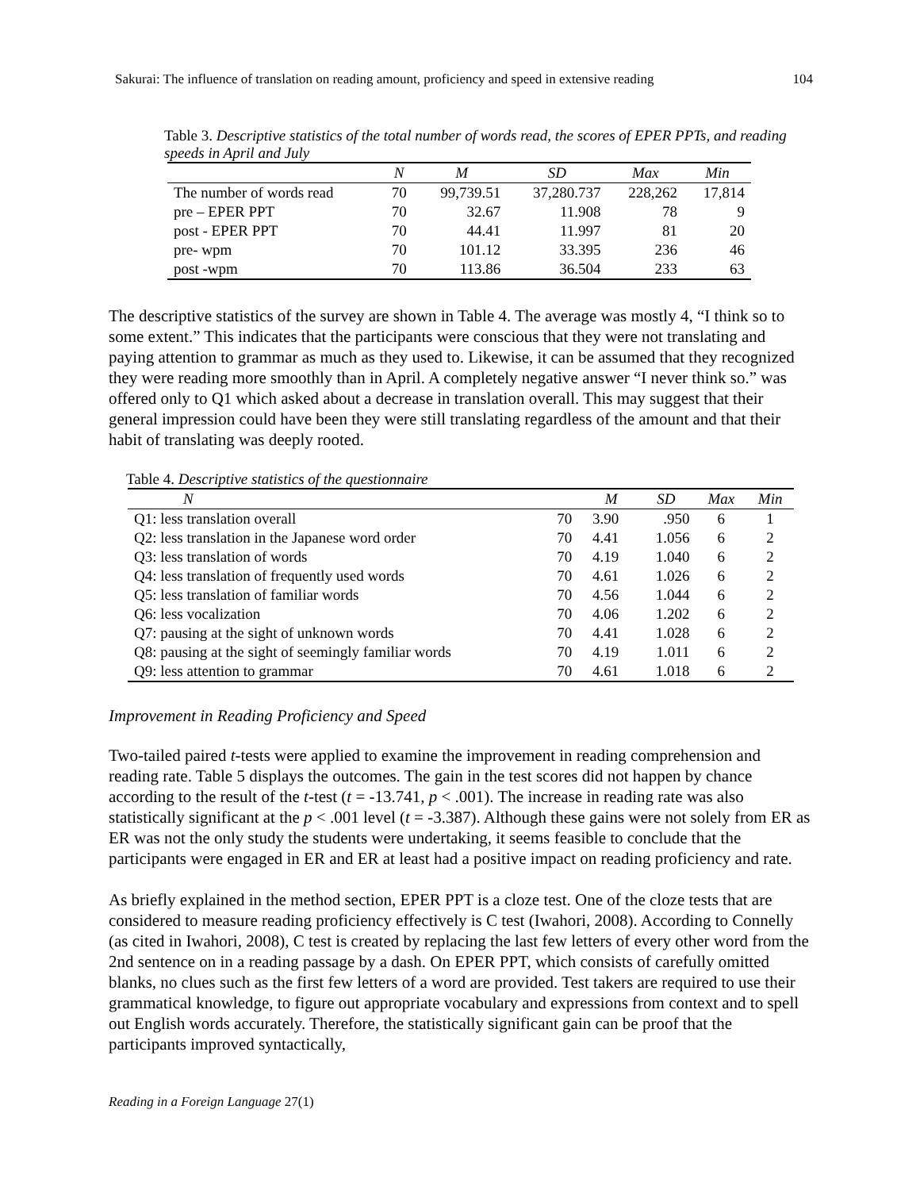Sakurai: The influence of translation on reading amount, proficiency and speed in extensive reading 104
Table 3. Descriptive statistics of the total number of words read, the scores of EPER PPTs, and reading speeds in April and July
| | N | M | SD | Max | Min |
| --- | --- | --- | --- | --- | --- |
| The number of words read | 70 | 99,739.51 | 37,280.737 | 228,262 | 17,814 |
| pre – EPER PPT | 70 | 32.67 | 11.908 | 78 | 9 |
| post - EPER PPT | 70 | 44.41 | 11.997 | 81 | 20 |
| pre- wpm | 70 | 101.12 | 33.395 | 236 | 46 |
| post -wpm | 70 | 113.86 | 36.504 | 233 | 63 |
The descriptive statistics of the survey are shown in Table 4. The average was mostly 4, “I think so to some extent.” This indicates that the participants were conscious that they were not translating and paying attention to grammar as much as they used to. Likewise, it can be assumed that they recognized they were reading more smoothly than in April. A completely negative answer “I never think so.” was offered only to Q1 which asked about a decrease in translation overall. This may suggest that their general impression could have been they were still translating regardless of the amount and that their habit of translating was deeply rooted.
Table 4. Descriptive statistics of the questionnaire
| N | | M | SD | Max | Min |
| --- | --- | --- | --- | --- | --- |
| Q1: less translation overall | 70 | 3.90 | .950 | 6 | 1 |
| Q2: less translation in the Japanese word order | 70 | 4.41 | 1.056 | 6 | 2 |
| Q3: less translation of words | 70 | 4.19 | 1.040 | 6 | 2 |
| Q4: less translation of frequently used words | 70 | 4.61 | 1.026 | 6 | 2 |
| Q5: less translation of familiar words | 70 | 4.56 | 1.044 | 6 | 2 |
| Q6: less vocalization | 70 | 4.06 | 1.202 | 6 | 2 |
| Q7: pausing at the sight of unknown words | 70 | 4.41 | 1.028 | 6 | 2 |
| Q8: pausing at the sight of seemingly familiar words | 70 | 4.19 | 1.011 | 6 | 2 |
| Q9: less attention to grammar | 70 | 4.61 | 1.018 | 6 | 2 |
Improvement in Reading Proficiency and Speed
Two-tailed paired t-tests were applied to examine the improvement in reading comprehension and reading rate. Table 5 displays the outcomes. The gain in the test scores did not happen by chance according to the result of the t-test (t = -13.741, p < .001). The increase in reading rate was also statistically significant at the p < .001 level (t = -3.387). Although these gains were not solely from ER as ER was not the only study the students were undertaking, it seems feasible to conclude that the participants were engaged in ER and ER at least had a positive impact on reading proficiency and rate.
As briefly explained in the method section, EPER PPT is a cloze test. One of the cloze tests that are considered to measure reading proficiency effectively is C test (Iwahori, 2008). According to Connelly (as cited in Iwahori, 2008), C test is created by replacing the last few letters of every other word from the 2nd sentence on in a reading passage by a dash. On EPER PPT, which consists of carefully omitted blanks, no clues such as the first few letters of a word are provided. Test takers are required to use their grammatical knowledge, to figure out appropriate vocabulary and expressions from context and to spell out English words accurately. Therefore, the statistically significant gain can be proof that the participants improved syntactically,
Reading in a Foreign Language 27(1)